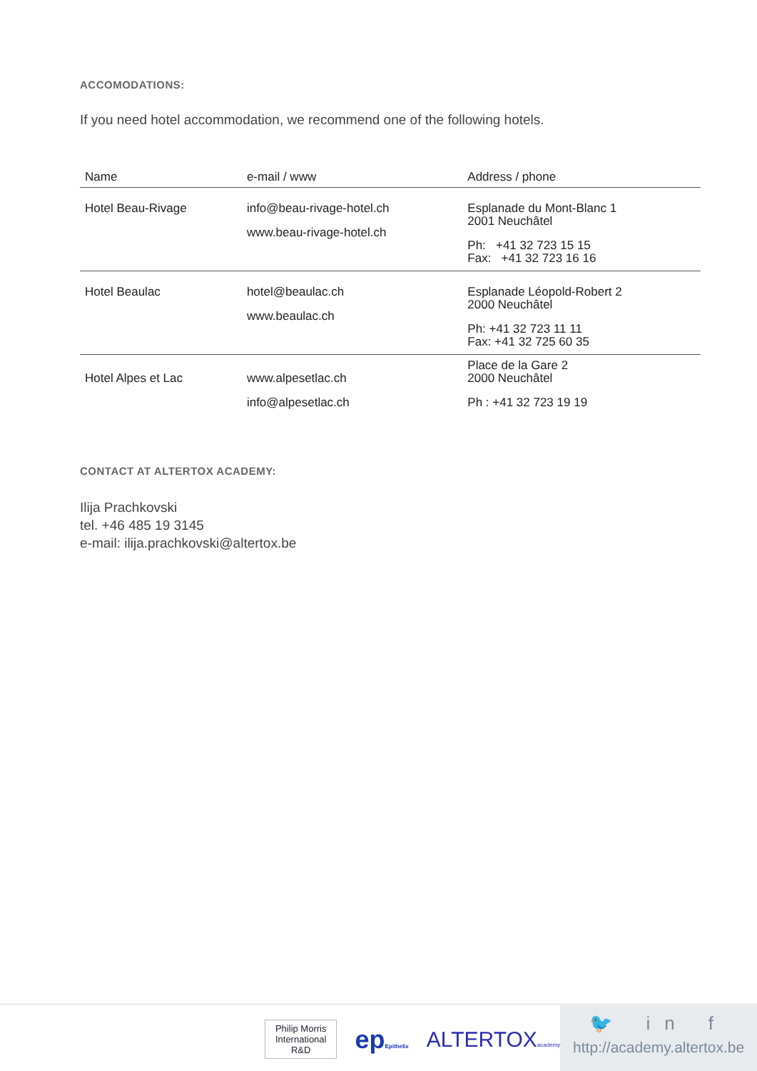ACCOMODATIONS:
If you need hotel accommodation, we recommend one of the following hotels.
| Name | e-mail / www | Address / phone |
| --- | --- | --- |
| Hotel Beau-Rivage | info@beau-rivage-hotel.ch www.beau-rivage-hotel.ch | Esplanade du Mont-Blanc 1 2001 Neuchâtel Ph: +41 32 723 15 15 Fax: +41 32 723 16 16 |
| Hotel Beaulac | hotel@beaulac.ch www.beaulac.ch | Esplanade Léopold-Robert 2 2000 Neuchâtel Ph: +41 32 723 11 11 Fax: +41 32 725 60 35 |
| Hotel Alpes et Lac | www.alpesetlac.ch info@alpesetlac.ch | Place de la Gare 2 2000 Neuchâtel Ph : +41 32 723 19 19 |
CONTACT AT ALTERTOX ACADEMY:
Ilija Prachkovski
tel. +46 485 19 3145
e-mail: ilija.prachkovski@altertox.be
Philip Morris International R&D
epEpithelix
ALTERTOXacademy
🐦 in f
http://academy.altertox.be